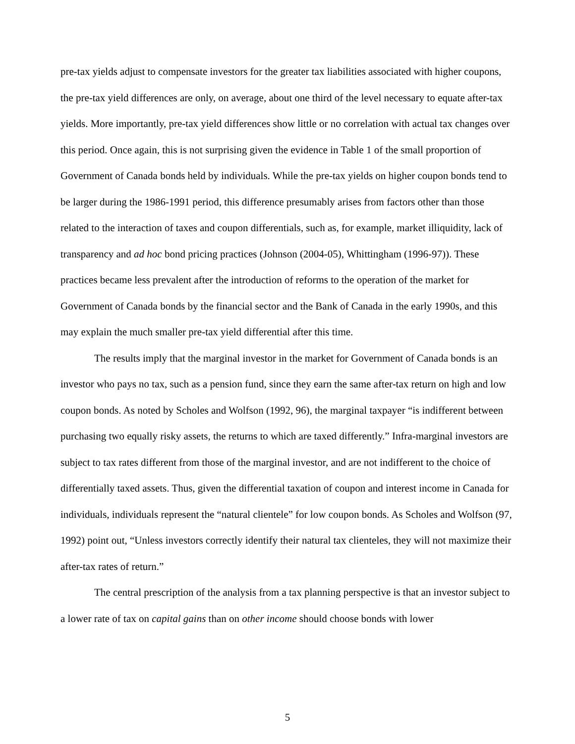pre-tax yields adjust to compensate investors for the greater tax liabilities associated with higher coupons, the pre-tax yield differences are only, on average, about one third of the level necessary to equate after-tax yields. More importantly, pre-tax yield differences show little or no correlation with actual tax changes over this period. Once again, this is not surprising given the evidence in Table 1 of the small proportion of Government of Canada bonds held by individuals. While the pre-tax yields on higher coupon bonds tend to be larger during the 1986-1991 period, this difference presumably arises from factors other than those related to the interaction of taxes and coupon differentials, such as, for example, market illiquidity, lack of transparency and ad hoc bond pricing practices (Johnson (2004-05), Whittingham (1996-97)). These practices became less prevalent after the introduction of reforms to the operation of the market for Government of Canada bonds by the financial sector and the Bank of Canada in the early 1990s, and this may explain the much smaller pre-tax yield differential after this time.
The results imply that the marginal investor in the market for Government of Canada bonds is an investor who pays no tax, such as a pension fund, since they earn the same after-tax return on high and low coupon bonds. As noted by Scholes and Wolfson (1992, 96), the marginal taxpayer “is indifferent between purchasing two equally risky assets, the returns to which are taxed differently.” Infra-marginal investors are subject to tax rates different from those of the marginal investor, and are not indifferent to the choice of differentially taxed assets. Thus, given the differential taxation of coupon and interest income in Canada for individuals, individuals represent the “natural clientele” for low coupon bonds. As Scholes and Wolfson (97, 1992) point out, “Unless investors correctly identify their natural tax clienteles, they will not maximize their after-tax rates of return.”
The central prescription of the analysis from a tax planning perspective is that an investor subject to a lower rate of tax on capital gains than on other income should choose bonds with lower
5